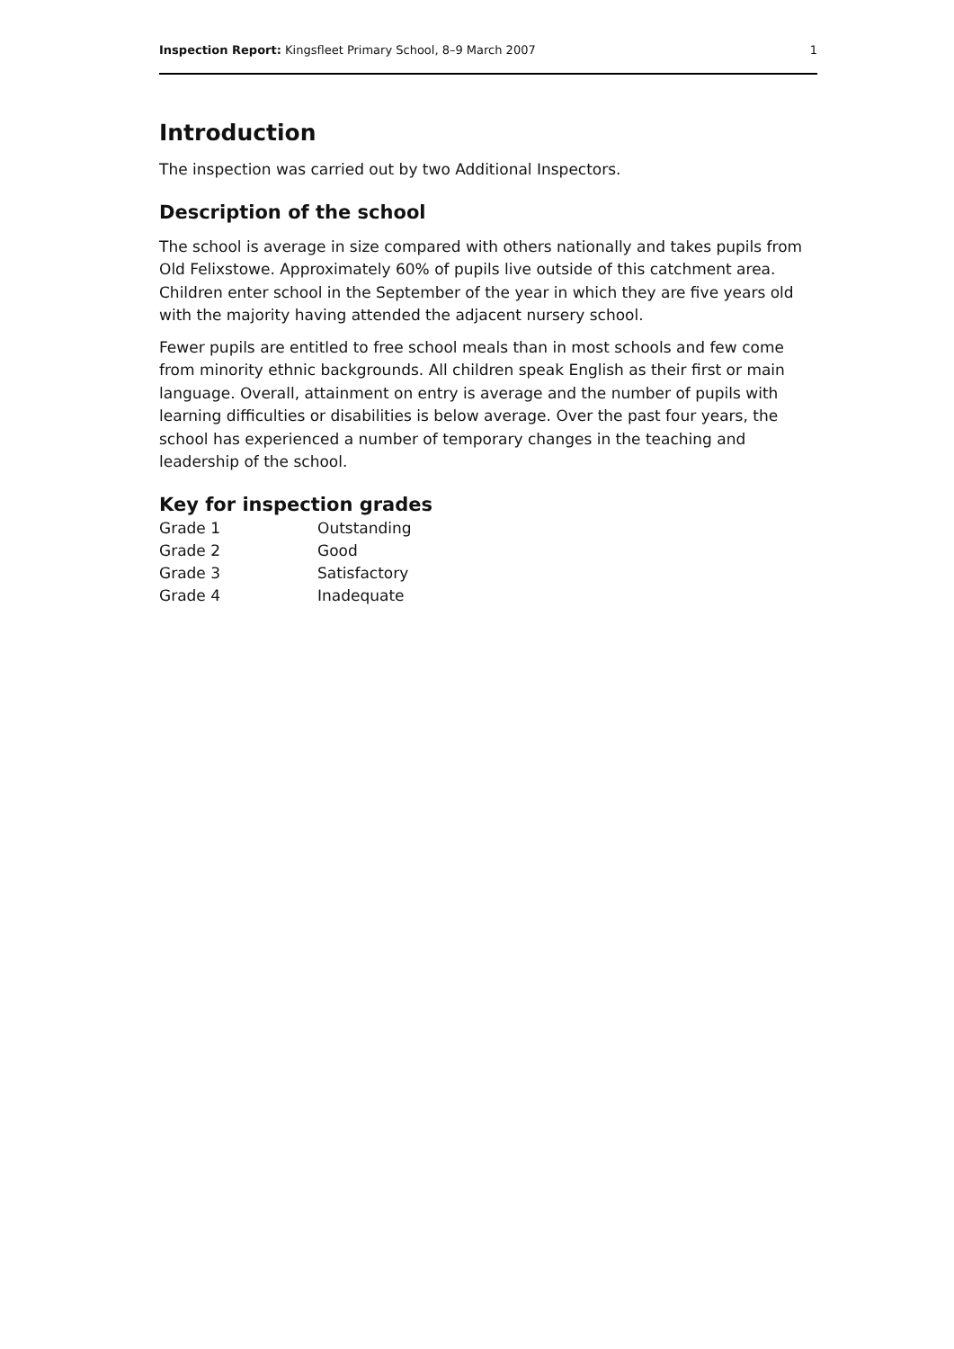Inspection Report: Kingsfleet Primary School, 8–9 March 2007 1
Introduction
The inspection was carried out by two Additional Inspectors.
Description of the school
The school is average in size compared with others nationally and takes pupils from Old Felixstowe. Approximately 60% of pupils live outside of this catchment area. Children enter school in the September of the year in which they are five years old with the majority having attended the adjacent nursery school.
Fewer pupils are entitled to free school meals than in most schools and few come from minority ethnic backgrounds. All children speak English as their first or main language. Overall, attainment on entry is average and the number of pupils with learning difficulties or disabilities is below average. Over the past four years, the school has experienced a number of temporary changes in the teaching and leadership of the school.
Key for inspection grades
| Grade 1 | Outstanding |
| Grade 2 | Good |
| Grade 3 | Satisfactory |
| Grade 4 | Inadequate |